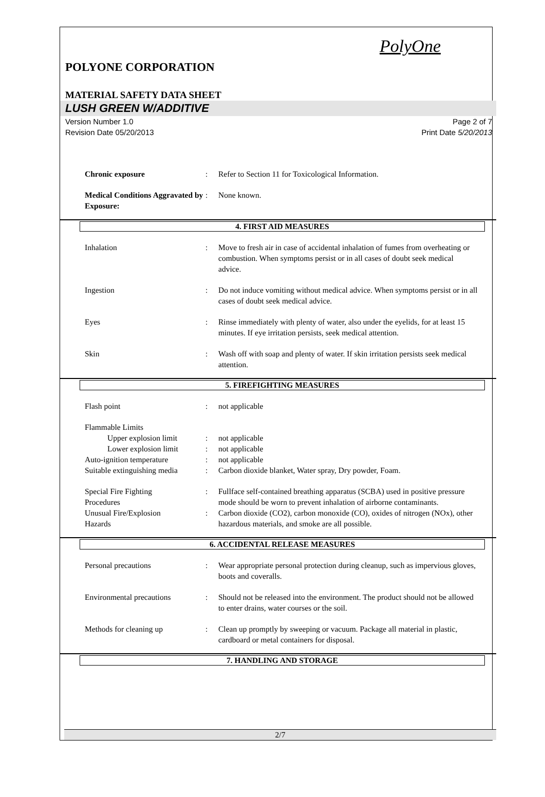PolyOne
POLYONE CORPORATION
MATERIAL SAFETY DATA SHEET
LUSH GREEN W/ADDITIVE
Version Number 1.0
Revision Date 05/20/2013
Page 2 of 7
Print Date 5/20/2013
Chronic exposure : Refer to Section 11 for Toxicological Information.
Medical Conditions Aggravated by Exposure:
: None known.
4. FIRST AID MEASURES
Inhalation : Move to fresh air in case of accidental inhalation of fumes from overheating or combustion. When symptoms persist or in all cases of doubt seek medical advice.
Ingestion : Do not induce vomiting without medical advice. When symptoms persist or in all cases of doubt seek medical advice.
Eyes : Rinse immediately with plenty of water, also under the eyelids, for at least 15 minutes. If eye irritation persists, seek medical attention.
Skin : Wash off with soap and plenty of water. If skin irritation persists seek medical attention.
5. FIREFIGHTING MEASURES
Flash point : not applicable
Flammable Limits
Upper explosion limit
: not applicable
Lower explosion limit
: not applicable
Auto-ignition temperature : not applicable
Suitable extinguishing media
: Carbon dioxide blanket, Water spray, Dry powder, Foam.
Special Fire Fighting
Procedures
: Fullface self-contained breathing apparatus (SCBA) used in positive pressure mode should be worn to prevent inhalation of airborne contaminants.
Unusual Fire/Explosion
Hazards
: Carbon dioxide (CO2), carbon monoxide (CO), oxides of nitrogen (NOx), other hazardous materials, and smoke are all possible.
6. ACCIDENTAL RELEASE MEASURES
Personal precautions : Wear appropriate personal protection during cleanup, such as impervious gloves, boots and coveralls.
Environmental precautions : Should not be released into the environment. The product should not be allowed to enter drains, water courses or the soil.
Methods for cleaning up : Clean up promptly by sweeping or vacuum. Package all material in plastic, cardboard or metal containers for disposal.
7. HANDLING AND STORAGE
2/7